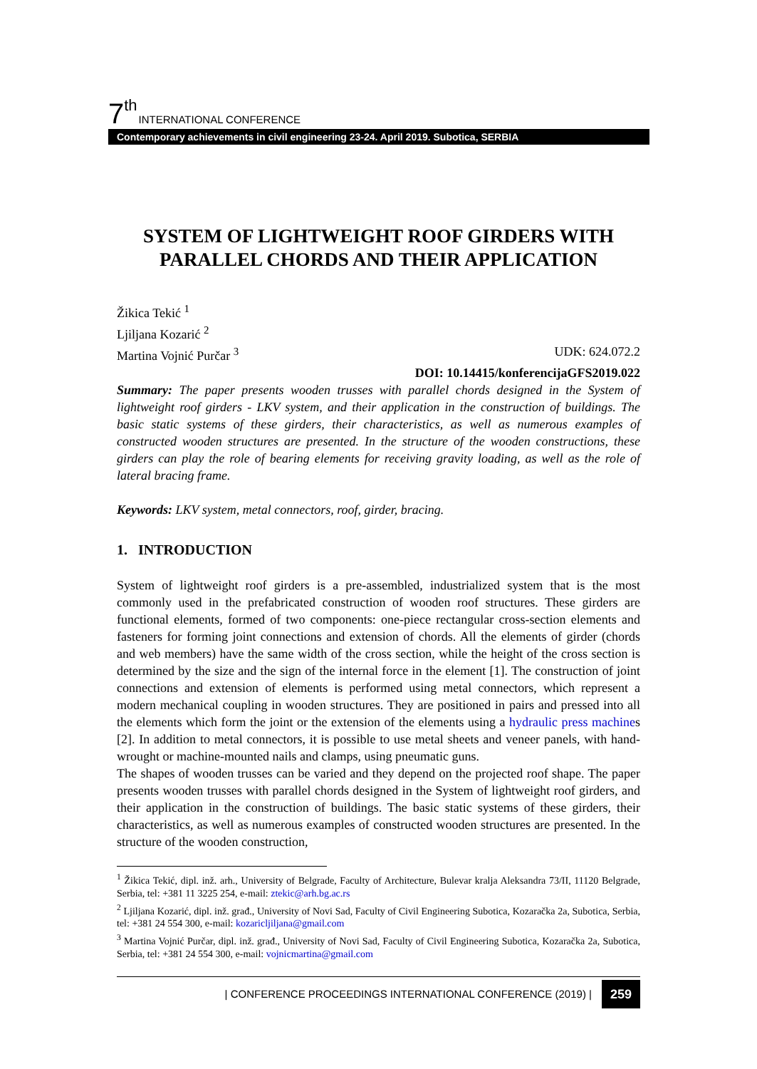7<sup>th</sup> INTERNATIONAL CONFERENCE
Contemporary achievements in civil engineering 23-24. April 2019. Subotica, SERBIA
SYSTEM OF LIGHTWEIGHT ROOF GIRDERS WITH PARALLEL CHORDS AND THEIR APPLICATION
Žikica Tekić <sup>1</sup>
Ljiljana Kozarić <sup>2</sup>
Martina Vojnić Purčar <sup>3</sup> UDK: 624.072.2
DOI: 10.14415/konferencijaGFS2019.022
Summary: The paper presents wooden trusses with parallel chords designed in the System of lightweight roof girders - LKV system, and their application in the construction of buildings. The basic static systems of these girders, their characteristics, as well as numerous examples of constructed wooden structures are presented. In the structure of the wooden constructions, these girders can play the role of bearing elements for receiving gravity loading, as well as the role of lateral bracing frame.
Keywords: LKV system, metal connectors, roof, girder, bracing.
1. INTRODUCTION
System of lightweight roof girders is a pre-assembled, industrialized system that is the most commonly used in the prefabricated construction of wooden roof structures. These girders are functional elements, formed of two components: one-piece rectangular cross-section elements and fasteners for forming joint connections and extension of chords. All the elements of girder (chords and web members) have the same width of the cross section, while the height of the cross section is determined by the size and the sign of the internal force in the element [1]. The construction of joint connections and extension of elements is performed using metal connectors, which represent a modern mechanical coupling in wooden structures. They are positioned in pairs and pressed into all the elements which form the joint or the extension of the elements using a hydraulic press machines [2]. In addition to metal connectors, it is possible to use metal sheets and veneer panels, with hand-wrought or machine-mounted nails and clamps, using pneumatic guns.
The shapes of wooden trusses can be varied and they depend on the projected roof shape. The paper presents wooden trusses with parallel chords designed in the System of lightweight roof girders, and their application in the construction of buildings. The basic static systems of these girders, their characteristics, as well as numerous examples of constructed wooden structures are presented. In the structure of the wooden construction,
<sup>1</sup> Žikica Tekić, dipl. inž. arh., University of Belgrade, Faculty of Architecture, Bulevar kralja Aleksandra 73/II, 11120 Belgrade, Serbia, tel: +381 11 3225 254, e-mail: ztekic@arh.bg.ac.rs
<sup>2</sup> Ljiljana Kozarić, dipl. inž. građ., University of Novi Sad, Faculty of Civil Engineering Subotica, Kozaračka 2a, Subotica, Serbia, tel: +381 24 554 300, e-mail: kozaricljiljana@gmail.com
<sup>3</sup> Martina Vojnić Purčar, dipl. inž. građ., University of Novi Sad, Faculty of Civil Engineering Subotica, Kozaračka 2a, Subotica, Serbia, tel: +381 24 554 300, e-mail: vojnicmartina@gmail.com
| CONFERENCE PROCEEDINGS INTERNATIONAL CONFERENCE (2019) | 259